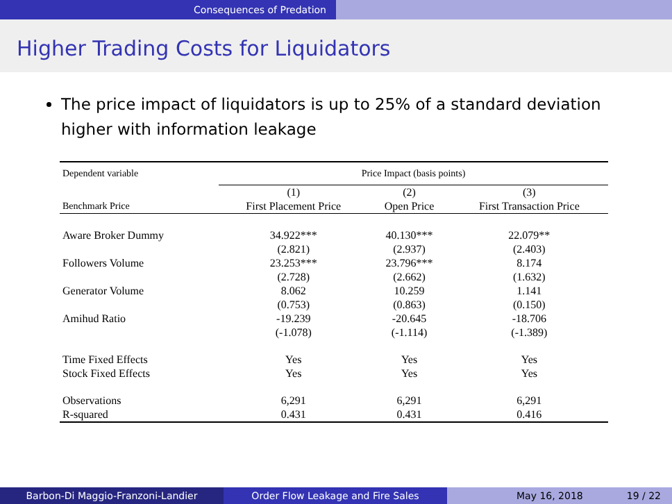Consequences of Predation
Higher Trading Costs for Liquidators
The price impact of liquidators is up to 25% of a standard deviation higher with information leakage
| Dependent variable | Price Impact (basis points) | | |
| --- | --- | --- | --- |
| | (1) | (2) | (3) |
| Benchmark Price | First Placement Price | Open Price | First Transaction Price |
| Aware Broker Dummy | 34.922*** | 40.130*** | 22.079** |
| | (2.821) | (2.937) | (2.403) |
| Followers Volume | 23.253*** | 23.796*** | 8.174 |
| | (2.728) | (2.662) | (1.632) |
| Generator Volume | 8.062 | 10.259 | 1.141 |
| | (0.753) | (0.863) | (0.150) |
| Amihud Ratio | -19.239 | -20.645 | -18.706 |
| | (-1.078) | (-1.114) | (-1.389) |
| Time Fixed Effects | Yes | Yes | Yes |
| Stock Fixed Effects | Yes | Yes | Yes |
| Observations | 6,291 | 6,291 | 6,291 |
| R-squared | 0.431 | 0.431 | 0.416 |
Barbon-Di Maggio-Franzoni-Landier Order Flow Leakage and Fire Sales May 16, 2018 19 / 22